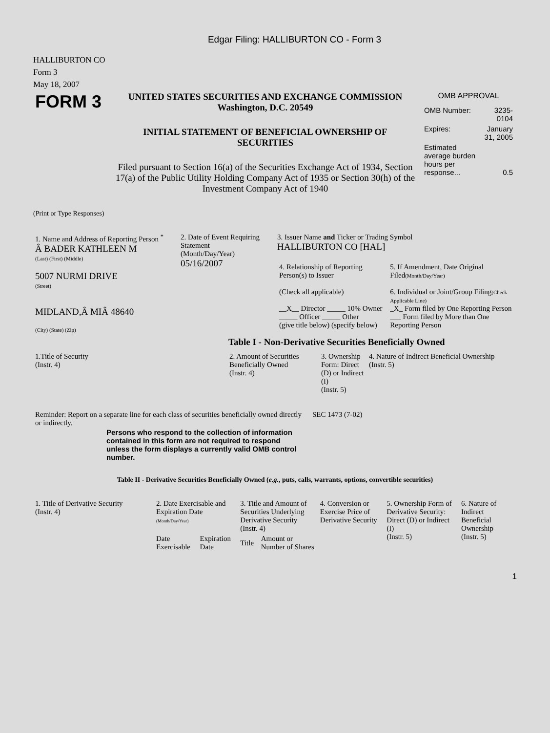Edgar Filing: HALLIBURTON CO - Form 3
HALLIBURTON CO
Form 3
May 18, 2007
| FORM 3 | UNITED STATES SECURITIES AND EXCHANGE COMMISSION Washington, D.C. 20549 INITIAL STATEMENT OF BENEFICIAL OWNERSHIP OF SECURITIES Filed pursuant to Section 16(a) of the Securities Exchange Act of 1934, Section 17(a) of the Public Utility Holding Company Act of 1935 or Section 30(h) of the Investment Company Act of 1940 | OMB APPROVAL / OMB Number: / 3235-0104 / / Expires: / January 31, 2005 / / Estimated average burden hours per response... / 0.5 / |
(Print or Type Responses)
| 1. Name and Address of Reporting Person <sup>*</sup> Â BADER KATHLEEN M (Last) (First) (Middle) 5007 NURMI DRIVE (Street) MIDLAND,Â MIÂ 48640 (City) (State) (Zip) | 2. Date of Event Requiring Statement (Month/Day/Year) 05/16/2007 | 3. Issuer Name and Ticker or Trading Symbol HALLIBURTON CO [HAL] / 4. Relationship of Reporting Person(s) to Issuer (Check all applicable) __X__ Director _____ 10% Owner _____ Officer _____ Other (give title below) (specify below) / 5. If Amendment, Date Original Filed (Month/Day/Year) 6. Individual or Joint/Group Filing (Check Applicable Line) _X_ Form filed by One Reporting Person ___ Form filed by More than One Reporting Person / |
Table I - Non-Derivative Securities Beneficially Owned
| 1.Title of Security (Instr. 4) | 2. Amount of Securities Beneficially Owned (Instr. 4) | 3. Ownership Form: Direct (D) or Indirect (I) (Instr. 5) | 4. Nature of Indirect Beneficial Ownership (Instr. 5) |
| Reminder: Report on a separate line for each class of securities beneficially owned directly or indirectly. | SEC 1473 (7-02) |
Persons who respond to the collection of information contained in this form are not required to respond unless the form displays a currently valid OMB control number.
Table II - Derivative Securities Beneficially Owned (e.g., puts, calls, warrants, options, convertible securities)
| 1. Title of Derivative Security (Instr. 4) | 2. Date Exercisable and Expiration Date (Month/Day/Year) | | 3. Title and Amount of Securities Underlying Derivative Security (Instr. 4) | | 4. Conversion or Exercise Price of Derivative Security | 5. Ownership Form of Derivative Security: Direct (D) or Indirect (I) (Instr. 5) | 6. Nature of Indirect Beneficial Ownership (Instr. 5) |
| | Date Exercisable | Expiration Date | Title | Amount or Number of Shares | | | |
1